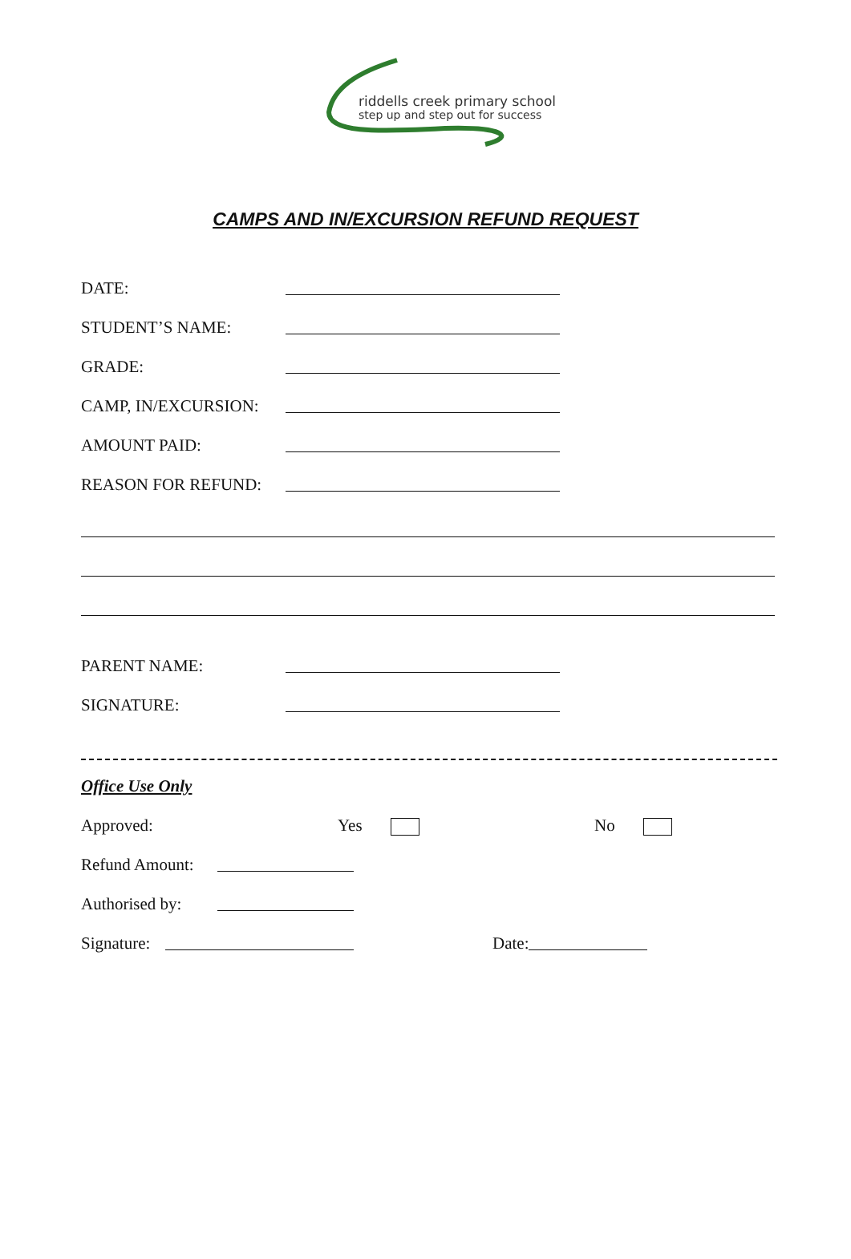riddells creek primary school
step up and step out for success
CAMPS AND IN/EXCURSION REFUND REQUEST
DATE:
STUDENT’S NAME:
GRADE:
CAMP, IN/EXCURSION:
AMOUNT PAID:
REASON FOR REFUND:
PARENT NAME:
SIGNATURE:
Office Use Only
Approved: Yes No
Refund Amount:
Authorised by:
Signature: Date: